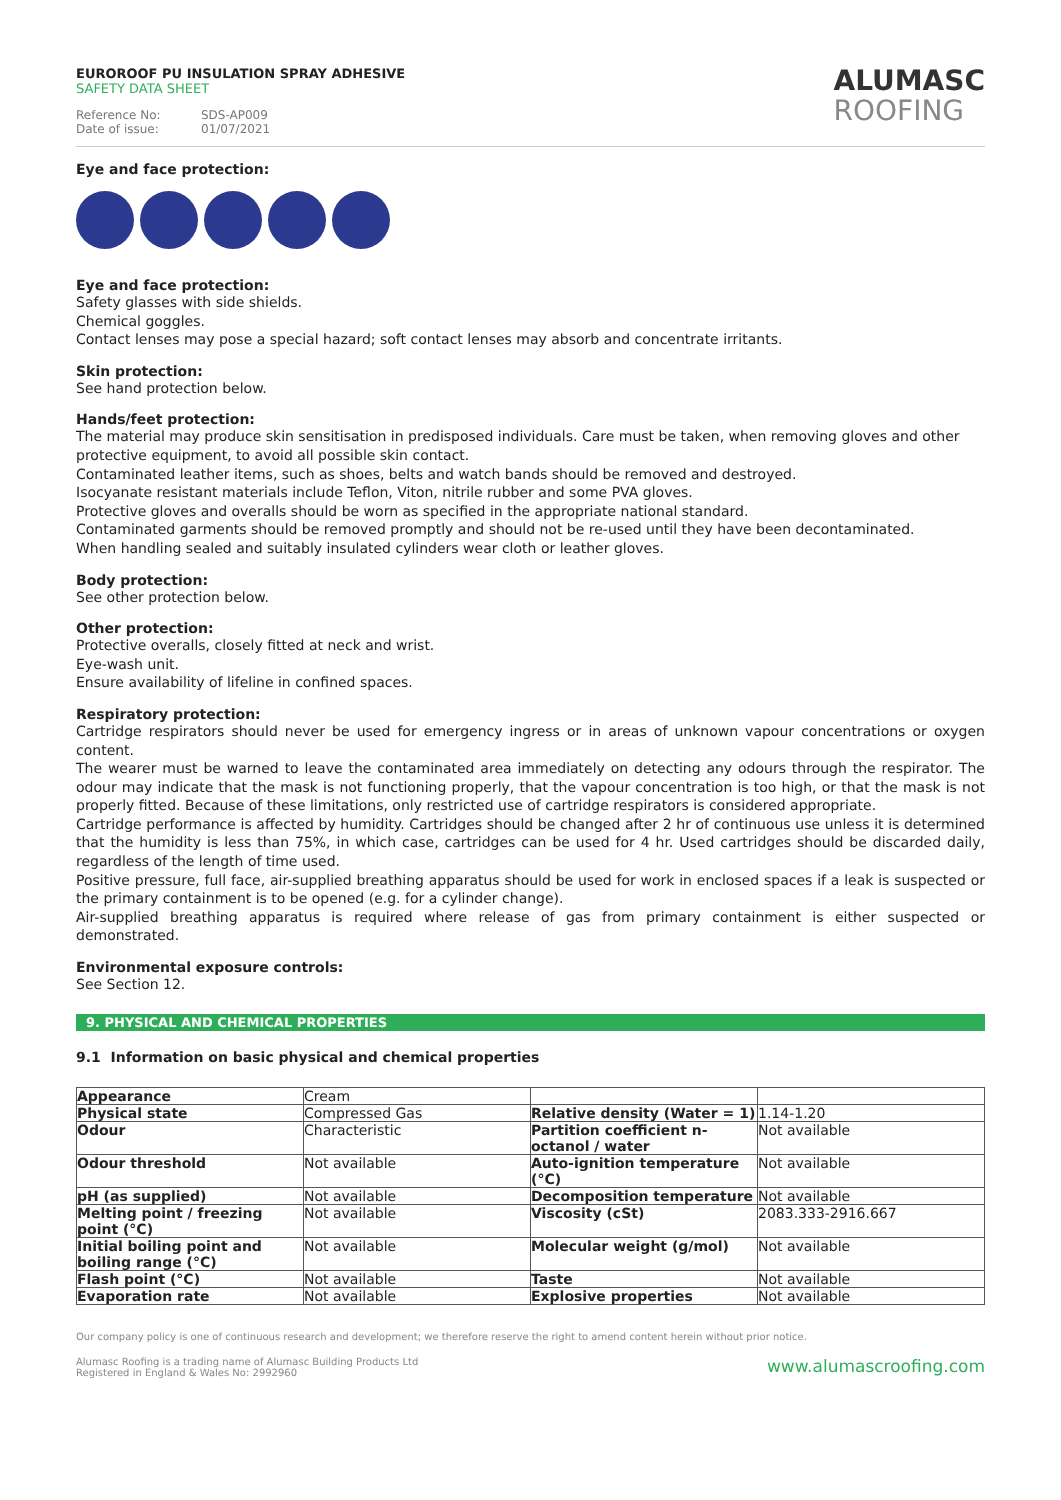EUROROOF PU INSULATION SPRAY ADHESIVE
SAFETY DATA SHEET
Reference No: SDS-AP009
Date of issue: 01/07/2021
ALUMASC
ROOFING
Eye and face protection:
Eye and face protection:
Safety glasses with side shields.
Chemical goggles.
Contact lenses may pose a special hazard; soft contact lenses may absorb and concentrate irritants.
Skin protection:
See hand protection below.
Hands/feet protection:
The material may produce skin sensitisation in predisposed individuals. Care must be taken, when removing gloves and other protective equipment, to avoid all possible skin contact.
Contaminated leather items, such as shoes, belts and watch bands should be removed and destroyed.
Isocyanate resistant materials include Teflon, Viton, nitrile rubber and some PVA gloves.
Protective gloves and overalls should be worn as specified in the appropriate national standard.
Contaminated garments should be removed promptly and should not be re-used until they have been decontaminated.
When handling sealed and suitably insulated cylinders wear cloth or leather gloves.
Body protection:
See other protection below.
Other protection:
Protective overalls, closely fitted at neck and wrist.
Eye-wash unit.
Ensure availability of lifeline in confined spaces.
Respiratory protection:
Cartridge respirators should never be used for emergency ingress or in areas of unknown vapour concentrations or oxygen content.
The wearer must be warned to leave the contaminated area immediately on detecting any odours through the respirator. The odour may indicate that the mask is not functioning properly, that the vapour concentration is too high, or that the mask is not properly fitted. Because of these limitations, only restricted use of cartridge respirators is considered appropriate.
Cartridge performance is affected by humidity. Cartridges should be changed after 2 hr of continuous use unless it is determined that the humidity is less than 75%, in which case, cartridges can be used for 4 hr. Used cartridges should be discarded daily, regardless of the length of time used.
Positive pressure, full face, air-supplied breathing apparatus should be used for work in enclosed spaces if a leak is suspected or the primary containment is to be opened (e.g. for a cylinder change).
Air-supplied breathing apparatus is required where release of gas from primary containment is either suspected or demonstrated.
Environmental exposure controls:
See Section 12.
9. PHYSICAL AND CHEMICAL PROPERTIES
9.1 Information on basic physical and chemical properties
| Appearance | Cream | | |
| Physical state | Compressed Gas | Relative density (Water = 1) | 1.14-1.20 |
| Odour | Characteristic | Partition coefficient n-octanol / water | Not available |
| Odour threshold | Not available | Auto-ignition temperature (°C) | Not available |
| pH (as supplied) | Not available | Decomposition temperature | Not available |
| Melting point / freezing point (°C) | Not available | Viscosity (cSt) | 2083.333-2916.667 |
| Initial boiling point and boiling range (°C) | Not available | Molecular weight (g/mol) | Not available |
| Flash point (°C) | Not available | Taste | Not available |
| Evaporation rate | Not available | Explosive properties | Not available |
Our company policy is one of continuous research and development; we therefore reserve the right to amend content herein without prior notice.
Alumasc Roofing is a trading name of Alumasc Building Products Ltd
Registered in England & Wales No: 2992960
www.alumascroofing.com